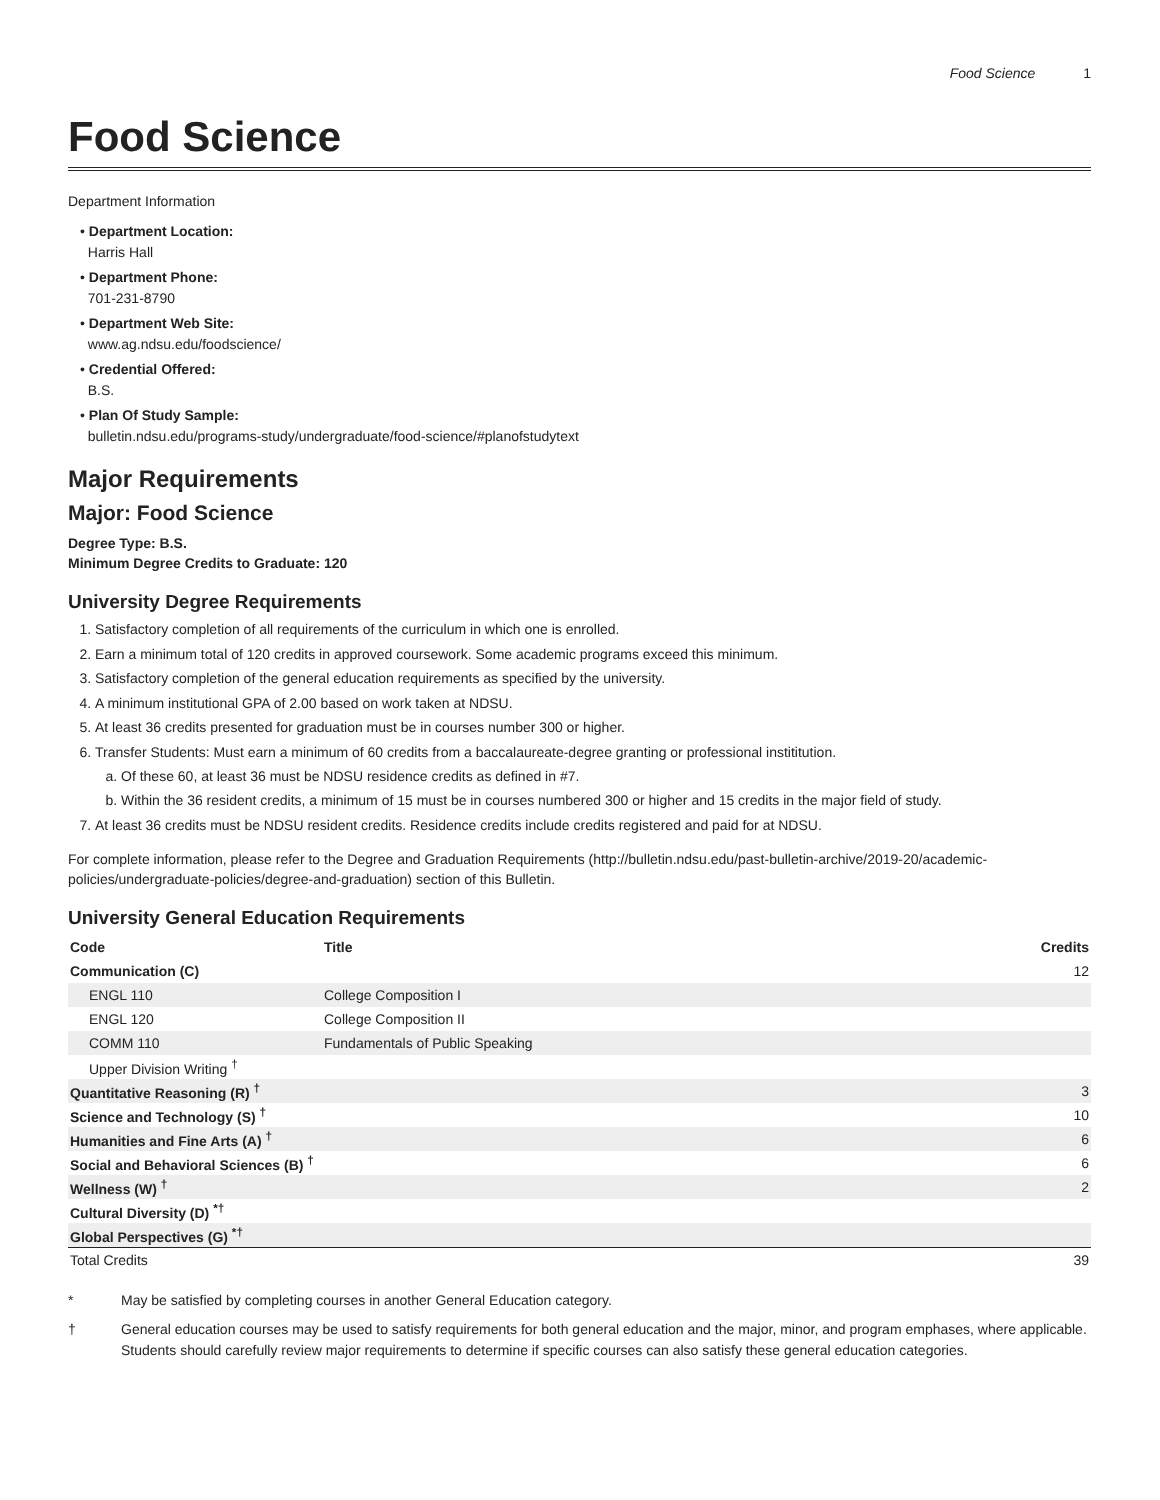Food Science 1
Food Science
Department Information
• Department Location:
Harris Hall
• Department Phone:
701-231-8790
• Department Web Site:
www.ag.ndsu.edu/foodscience/
• Credential Offered:
B.S.
• Plan Of Study Sample:
bulletin.ndsu.edu/programs-study/undergraduate/food-science/#planofstudytext
Major Requirements
Major: Food Science
Degree Type: B.S.
Minimum Degree Credits to Graduate: 120
University Degree Requirements
1. Satisfactory completion of all requirements of the curriculum in which one is enrolled.
2. Earn a minimum total of 120 credits in approved coursework. Some academic programs exceed this minimum.
3. Satisfactory completion of the general education requirements as specified by the university.
4. A minimum institutional GPA of 2.00 based on work taken at NDSU.
5. At least 36 credits presented for graduation must be in courses number 300 or higher.
6. Transfer Students: Must earn a minimum of 60 credits from a baccalaureate-degree granting or professional instititution.
a. Of these 60, at least 36 must be NDSU residence credits as defined in #7.
b. Within the 36 resident credits, a minimum of 15 must be in courses numbered 300 or higher and 15 credits in the major field of study.
7. At least 36 credits must be NDSU resident credits. Residence credits include credits registered and paid for at NDSU.
For complete information, please refer to the Degree and Graduation Requirements (http://bulletin.ndsu.edu/past-bulletin-archive/2019-20/academic-policies/undergraduate-policies/degree-and-graduation) section of this Bulletin.
University General Education Requirements
| Code | Title | Credits |
| --- | --- | --- |
| Communication (C) | | 12 |
| ENGL 110 | College Composition I | |
| ENGL 120 | College Composition II | |
| COMM 110 | Fundamentals of Public Speaking | |
| Upper Division Writing <sup>†</sup> | | |
| Quantitative Reasoning (R) <sup>†</sup> | | 3 |
| Science and Technology (S) <sup>†</sup> | | 10 |
| Humanities and Fine Arts (A) <sup>†</sup> | | 6 |
| Social and Behavioral Sciences (B) <sup>†</sup> | | 6 |
| Wellness (W) <sup>†</sup> | | 2 |
| Cultural Diversity (D) <sup>*†</sup> | | |
| Global Perspectives (G) <sup>*†</sup> | | |
| Total Credits | | 39 |
* May be satisfied by completing courses in another General Education category.
† General education courses may be used to satisfy requirements for both general education and the major, minor, and program emphases, where applicable. Students should carefully review major requirements to determine if specific courses can also satisfy these general education categories.